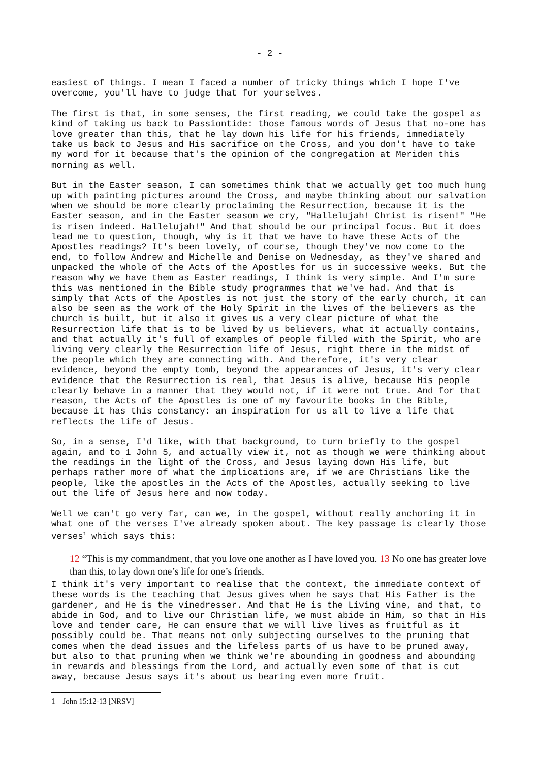- 2 -
easiest of things. I mean I faced a number of tricky things which I hope I've overcome, you'll have to judge that for yourselves.
The first is that, in some senses, the first reading, we could take the gospel as kind of taking us back to Passiontide: those famous words of Jesus that no-one has love greater than this, that he lay down his life for his friends, immediately take us back to Jesus and His sacrifice on the Cross, and you don't have to take my word for it because that's the opinion of the congregation at Meriden this morning as well.
But in the Easter season, I can sometimes think that we actually get too much hung up with painting pictures around the Cross, and maybe thinking about our salvation when we should be more clearly proclaiming the Resurrection, because it is the Easter season, and in the Easter season we cry, "Hallelujah! Christ is risen!" "He is risen indeed. Hallelujah!" And that should be our principal focus. But it does lead me to question, though, why is it that we have to have these Acts of the Apostles readings? It's been lovely, of course, though they've now come to the end, to follow Andrew and Michelle and Denise on Wednesday, as they've shared and unpacked the whole of the Acts of the Apostles for us in successive weeks. But the reason why we have them as Easter readings, I think is very simple. And I'm sure this was mentioned in the Bible study programmes that we've had. And that is simply that Acts of the Apostles is not just the story of the early church, it can also be seen as the work of the Holy Spirit in the lives of the believers as the church is built, but it also it gives us a very clear picture of what the Resurrection life that is to be lived by us believers, what it actually contains, and that actually it's full of examples of people filled with the Spirit, who are living very clearly the Resurrection life of Jesus, right there in the midst of the people which they are connecting with. And therefore, it's very clear evidence, beyond the empty tomb, beyond the appearances of Jesus, it's very clear evidence that the Resurrection is real, that Jesus is alive, because His people clearly behave in a manner that they would not, if it were not true. And for that reason, the Acts of the Apostles is one of my favourite books in the Bible, because it has this constancy: an inspiration for us all to live a life that reflects the life of Jesus.
So, in a sense, I'd like, with that background, to turn briefly to the gospel again, and to 1 John 5, and actually view it, not as though we were thinking about the readings in the light of the Cross, and Jesus laying down His life, but perhaps rather more of what the implications are, if we are Christians like the people, like the apostles in the Acts of the Apostles, actually seeking to live out the life of Jesus here and now today.
Well we can't go very far, can we, in the gospel, without really anchoring it in what one of the verses I've already spoken about. The key passage is clearly those verses<sup>1</sup> which says this:
12 “This is my commandment, that you love one another as I have loved you. 13 No one has greater love than this, to lay down one’s life for one’s friends.
I think it's very important to realise that the context, the immediate context of these words is the teaching that Jesus gives when he says that His Father is the gardener, and He is the vinedresser. And that He is the Living vine, and that, to abide in God, and to live our Christian life, we must abide in Him, so that in His love and tender care, He can ensure that we will live lives as fruitful as it possibly could be. That means not only subjecting ourselves to the pruning that comes when the dead issues and the lifeless parts of us have to be pruned away, but also to that pruning when we think we're abounding in goodness and abounding in rewards and blessings from the Lord, and actually even some of that is cut away, because Jesus says it's about us bearing even more fruit.
1 John 15:12-13 [NRSV]